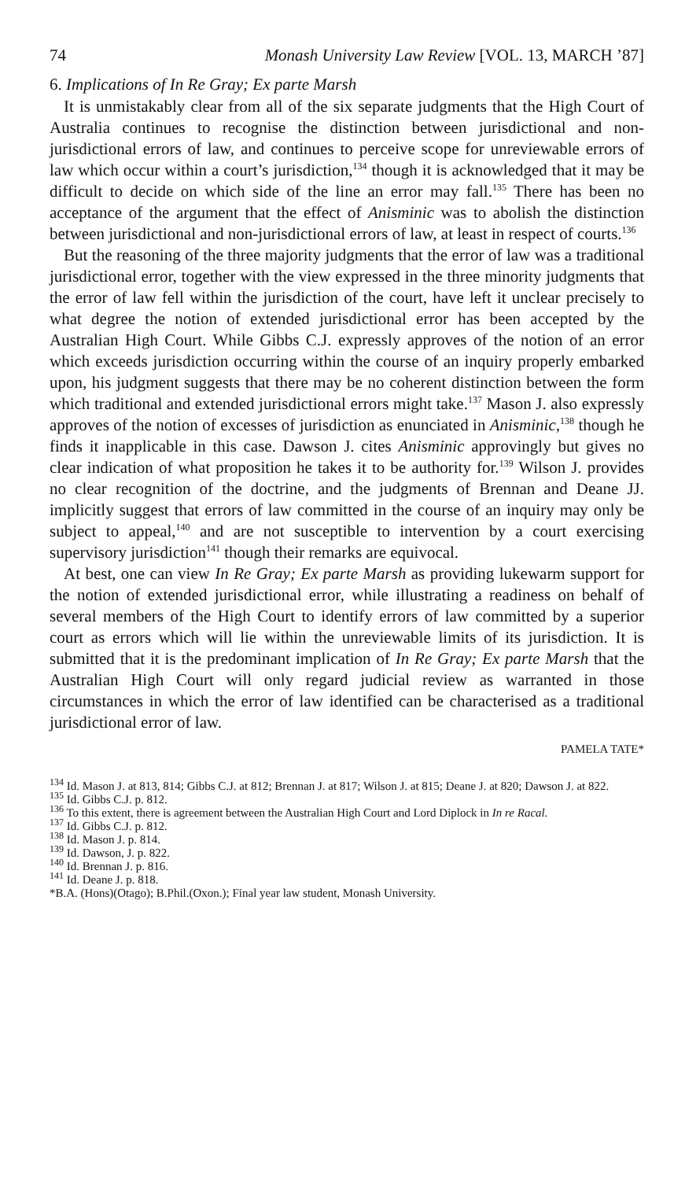74 Monash University Law Review [VOL. 13, MARCH ’87]
6. Implications of In Re Gray; Ex parte Marsh
It is unmistakably clear from all of the six separate judgments that the High Court of Australia continues to recognise the distinction between jurisdictional and non-jurisdictional errors of law, and continues to perceive scope for unreviewable errors of law which occur within a court’s jurisdiction,<sup>134</sup> though it is acknowledged that it may be difficult to decide on which side of the line an error may fall.<sup>135</sup> There has been no acceptance of the argument that the effect of Anisminic was to abolish the distinction between jurisdictional and non-jurisdictional errors of law, at least in respect of courts.<sup>136</sup>
But the reasoning of the three majority judgments that the error of law was a traditional jurisdictional error, together with the view expressed in the three minority judgments that the error of law fell within the jurisdiction of the court, have left it unclear precisely to what degree the notion of extended jurisdictional error has been accepted by the Australian High Court. While Gibbs C.J. expressly approves of the notion of an error which exceeds jurisdiction occurring within the course of an inquiry properly embarked upon, his judgment suggests that there may be no coherent distinction between the form which traditional and extended jurisdictional errors might take.<sup>137</sup> Mason J. also expressly approves of the notion of excesses of jurisdiction as enunciated in Anisminic,<sup>138</sup> though he finds it inapplicable in this case. Dawson J. cites Anisminic approvingly but gives no clear indication of what proposition he takes it to be authority for.<sup>139</sup> Wilson J. provides no clear recognition of the doctrine, and the judgments of Brennan and Deane JJ. implicitly suggest that errors of law committed in the course of an inquiry may only be subject to appeal,<sup>140</sup> and are not susceptible to intervention by a court exercising supervisory jurisdiction<sup>141</sup> though their remarks are equivocal.
At best, one can view In Re Gray; Ex parte Marsh as providing lukewarm support for the notion of extended jurisdictional error, while illustrating a readiness on behalf of several members of the High Court to identify errors of law committed by a superior court as errors which will lie within the unreviewable limits of its jurisdiction. It is submitted that it is the predominant implication of In Re Gray; Ex parte Marsh that the Australian High Court will only regard judicial review as warranted in those circumstances in which the error of law identified can be characterised as a traditional jurisdictional error of law.
PAMELA TATE*
<sup>134</sup> Id. Mason J. at 813, 814; Gibbs C.J. at 812; Brennan J. at 817; Wilson J. at 815; Deane J. at 820; Dawson J. at 822.
<sup>135</sup> Id. Gibbs C.J. p. 812.
<sup>136</sup> To this extent, there is agreement between the Australian High Court and Lord Diplock in In re Racal.
<sup>137</sup> Id. Gibbs C.J. p. 812.
<sup>138</sup> Id. Mason J. p. 814.
<sup>139</sup> Id. Dawson, J. p. 822.
<sup>140</sup> Id. Brennan J. p. 816.
<sup>141</sup> Id. Deane J. p. 818.
*B.A. (Hons)(Otago); B.Phil.(Oxon.); Final year law student, Monash University.